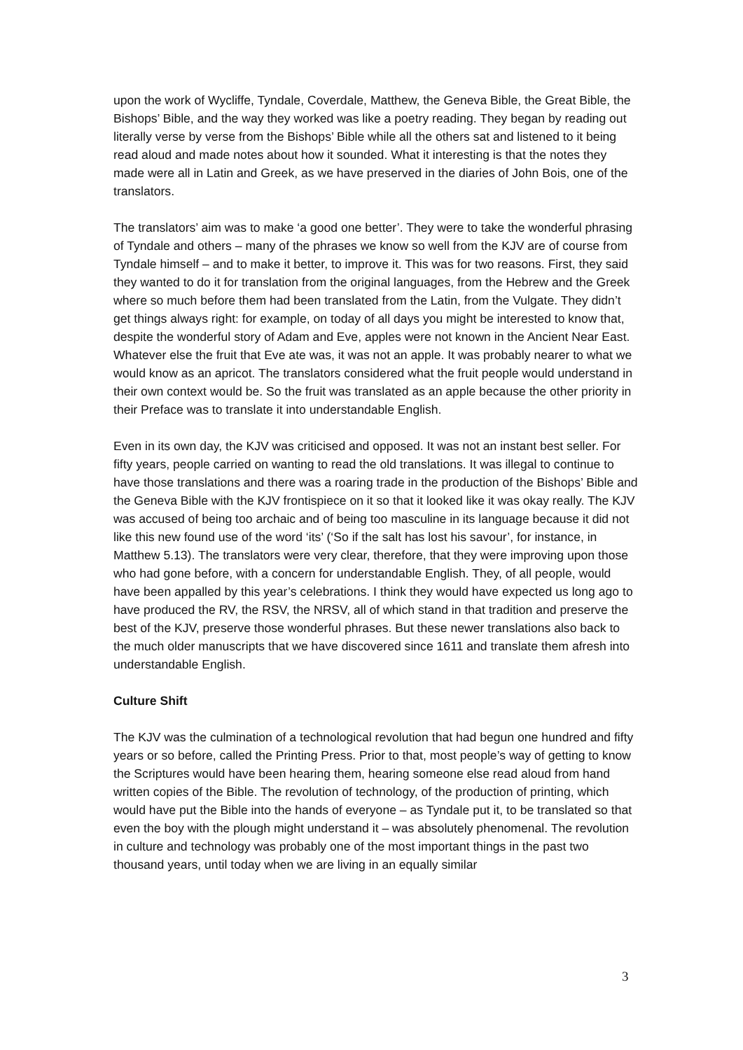upon the work of Wycliffe, Tyndale, Coverdale, Matthew, the Geneva Bible, the Great Bible, the Bishops’ Bible, and the way they worked was like a poetry reading. They began by reading out literally verse by verse from the Bishops’ Bible while all the others sat and listened to it being read aloud and made notes about how it sounded. What it interesting is that the notes they made were all in Latin and Greek, as we have preserved in the diaries of John Bois, one of the translators.
The translators’ aim was to make ‘a good one better’. They were to take the wonderful phrasing of Tyndale and others – many of the phrases we know so well from the KJV are of course from Tyndale himself – and to make it better, to improve it. This was for two reasons. First, they said they wanted to do it for translation from the original languages, from the Hebrew and the Greek where so much before them had been translated from the Latin, from the Vulgate. They didn’t get things always right: for example, on today of all days you might be interested to know that, despite the wonderful story of Adam and Eve, apples were not known in the Ancient Near East. Whatever else the fruit that Eve ate was, it was not an apple. It was probably nearer to what we would know as an apricot. The translators considered what the fruit people would understand in their own context would be. So the fruit was translated as an apple because the other priority in their Preface was to translate it into understandable English.
Even in its own day, the KJV was criticised and opposed. It was not an instant best seller. For fifty years, people carried on wanting to read the old translations. It was illegal to continue to have those translations and there was a roaring trade in the production of the Bishops’ Bible and the Geneva Bible with the KJV frontispiece on it so that it looked like it was okay really. The KJV was accused of being too archaic and of being too masculine in its language because it did not like this new found use of the word ‘its’ (‘So if the salt has lost his savour’, for instance, in Matthew 5.13). The translators were very clear, therefore, that they were improving upon those who had gone before, with a concern for understandable English. They, of all people, would have been appalled by this year’s celebrations. I think they would have expected us long ago to have produced the RV, the RSV, the NRSV, all of which stand in that tradition and preserve the best of the KJV, preserve those wonderful phrases. But these newer translations also back to the much older manuscripts that we have discovered since 1611 and translate them afresh into understandable English.
Culture Shift
The KJV was the culmination of a technological revolution that had begun one hundred and fifty years or so before, called the Printing Press. Prior to that, most people’s way of getting to know the Scriptures would have been hearing them, hearing someone else read aloud from hand written copies of the Bible. The revolution of technology, of the production of printing, which would have put the Bible into the hands of everyone – as Tyndale put it, to be translated so that even the boy with the plough might understand it – was absolutely phenomenal. The revolution in culture and technology was probably one of the most important things in the past two thousand years, until today when we are living in an equally similar
3